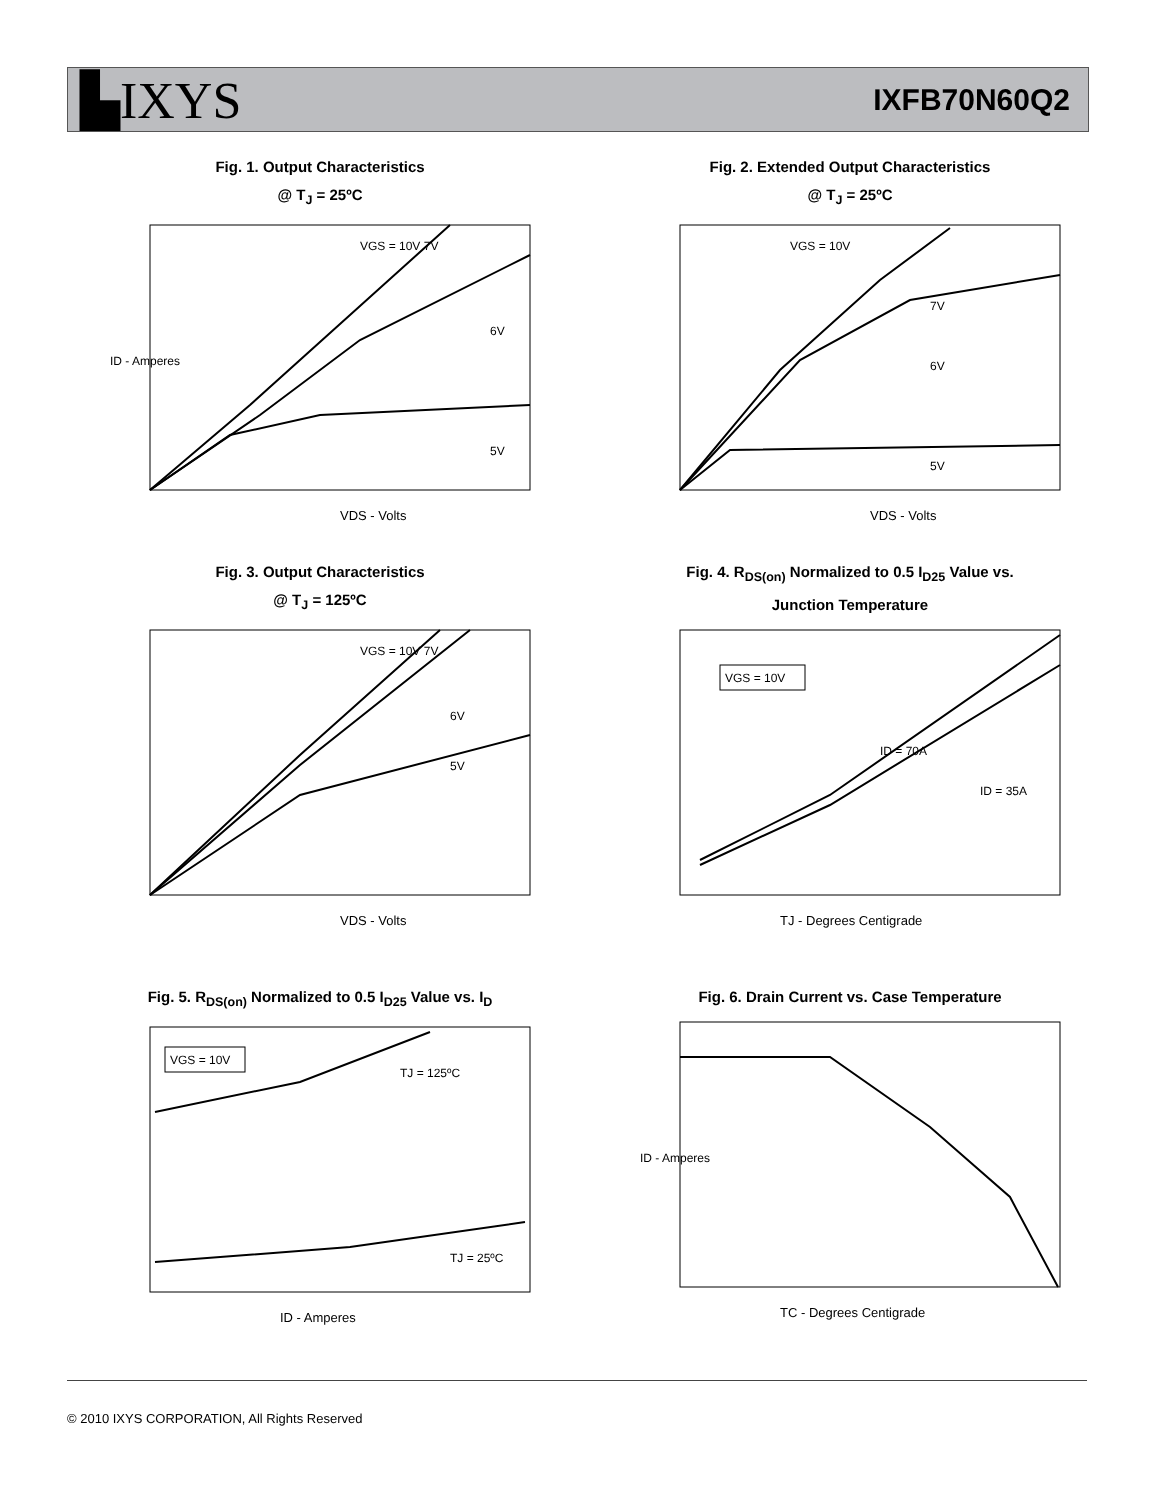▙IXYS IXFB70N60Q2
Fig. 1. Output Characteristics
@ T<sub>J</sub> = 25ºC
VDS - Volts
VGS = 10V 7V
6V
5V
ID - Amperes
Fig. 2. Extended Output Characteristics
@ T<sub>J</sub> = 25ºC
VDS - Volts
VGS = 10V
7V
6V
5V
Fig. 3. Output Characteristics
@ T<sub>J</sub> = 125ºC
VDS - Volts
VGS = 10V 7V
6V
5V
Fig. 4. R<sub>DS(on)</sub> Normalized to 0.5 I<sub>D25</sub> Value vs.
Junction Temperature
VGS = 10V
ID = 70A
ID = 35A
TJ - Degrees Centigrade
Fig. 5. R<sub>DS(on)</sub> Normalized to 0.5 I<sub>D25</sub> Value vs. I<sub>D</sub>
VGS = 10V
TJ = 125ºC
TJ = 25ºC
ID - Amperes
Fig. 6. Drain Current vs. Case Temperature
TC - Degrees Centigrade
ID - Amperes
© 2010 IXYS CORPORATION, All Rights Reserved